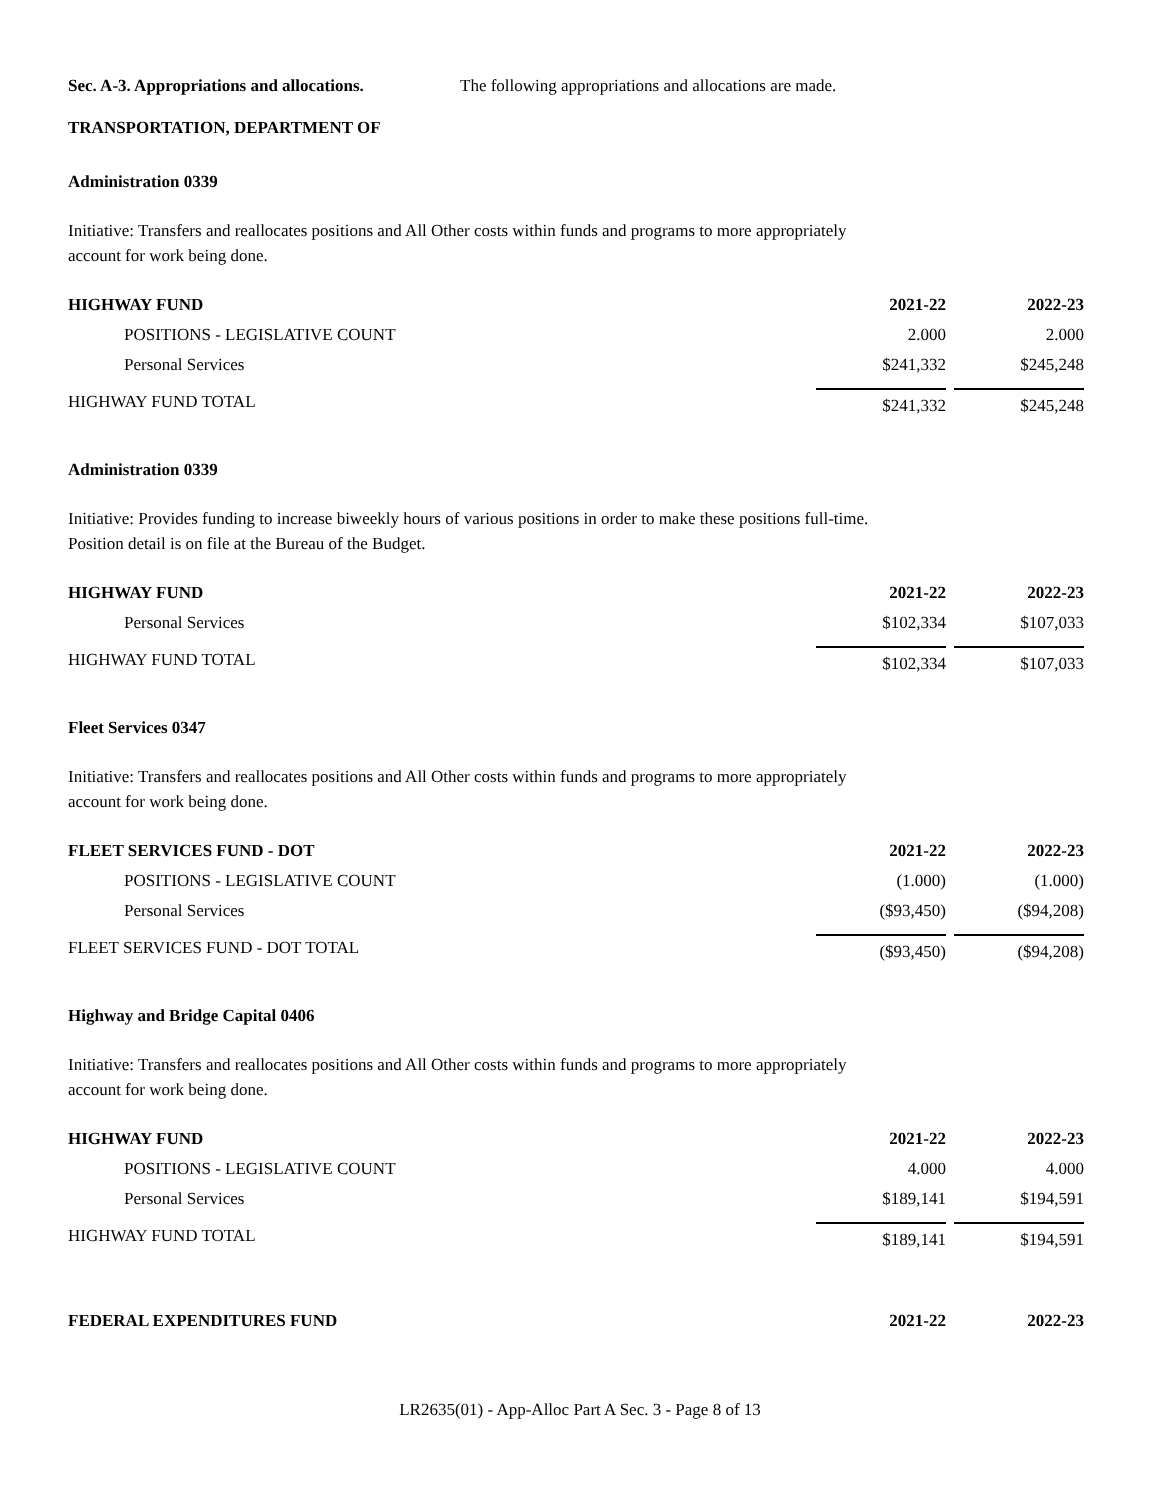Sec. A-3. Appropriations and allocations. The following appropriations and allocations are made.
TRANSPORTATION, DEPARTMENT OF
Administration 0339
Initiative: Transfers and reallocates positions and All Other costs within funds and programs to more appropriately
account for work being done.
| HIGHWAY FUND | 2021-22 | 2022-23 |
| --- | --- | --- |
| POSITIONS - LEGISLATIVE COUNT | 2.000 | 2.000 |
| Personal Services | $241,332 | $245,248 |
| HIGHWAY FUND TOTAL | $241,332 | $245,248 |
Administration 0339
Initiative: Provides funding to increase biweekly hours of various positions in order to make these positions full-time.
Position detail is on file at the Bureau of the Budget.
| HIGHWAY FUND | 2021-22 | 2022-23 |
| --- | --- | --- |
| Personal Services | $102,334 | $107,033 |
| HIGHWAY FUND TOTAL | $102,334 | $107,033 |
Fleet Services 0347
Initiative: Transfers and reallocates positions and All Other costs within funds and programs to more appropriately
account for work being done.
| FLEET SERVICES FUND - DOT | 2021-22 | 2022-23 |
| --- | --- | --- |
| POSITIONS - LEGISLATIVE COUNT | (1.000) | (1.000) |
| Personal Services | ($93,450) | ($94,208) |
| FLEET SERVICES FUND - DOT TOTAL | ($93,450) | ($94,208) |
Highway and Bridge Capital 0406
Initiative: Transfers and reallocates positions and All Other costs within funds and programs to more appropriately
account for work being done.
| HIGHWAY FUND | 2021-22 | 2022-23 |
| --- | --- | --- |
| POSITIONS - LEGISLATIVE COUNT | 4.000 | 4.000 |
| Personal Services | $189,141 | $194,591 |
| HIGHWAY FUND TOTAL | $189,141 | $194,591 |
| FEDERAL EXPENDITURES FUND | 2021-22 | 2022-23 |
| --- | --- | --- |
LR2635(01) - App-Alloc Part A Sec. 3 - Page 8 of 13